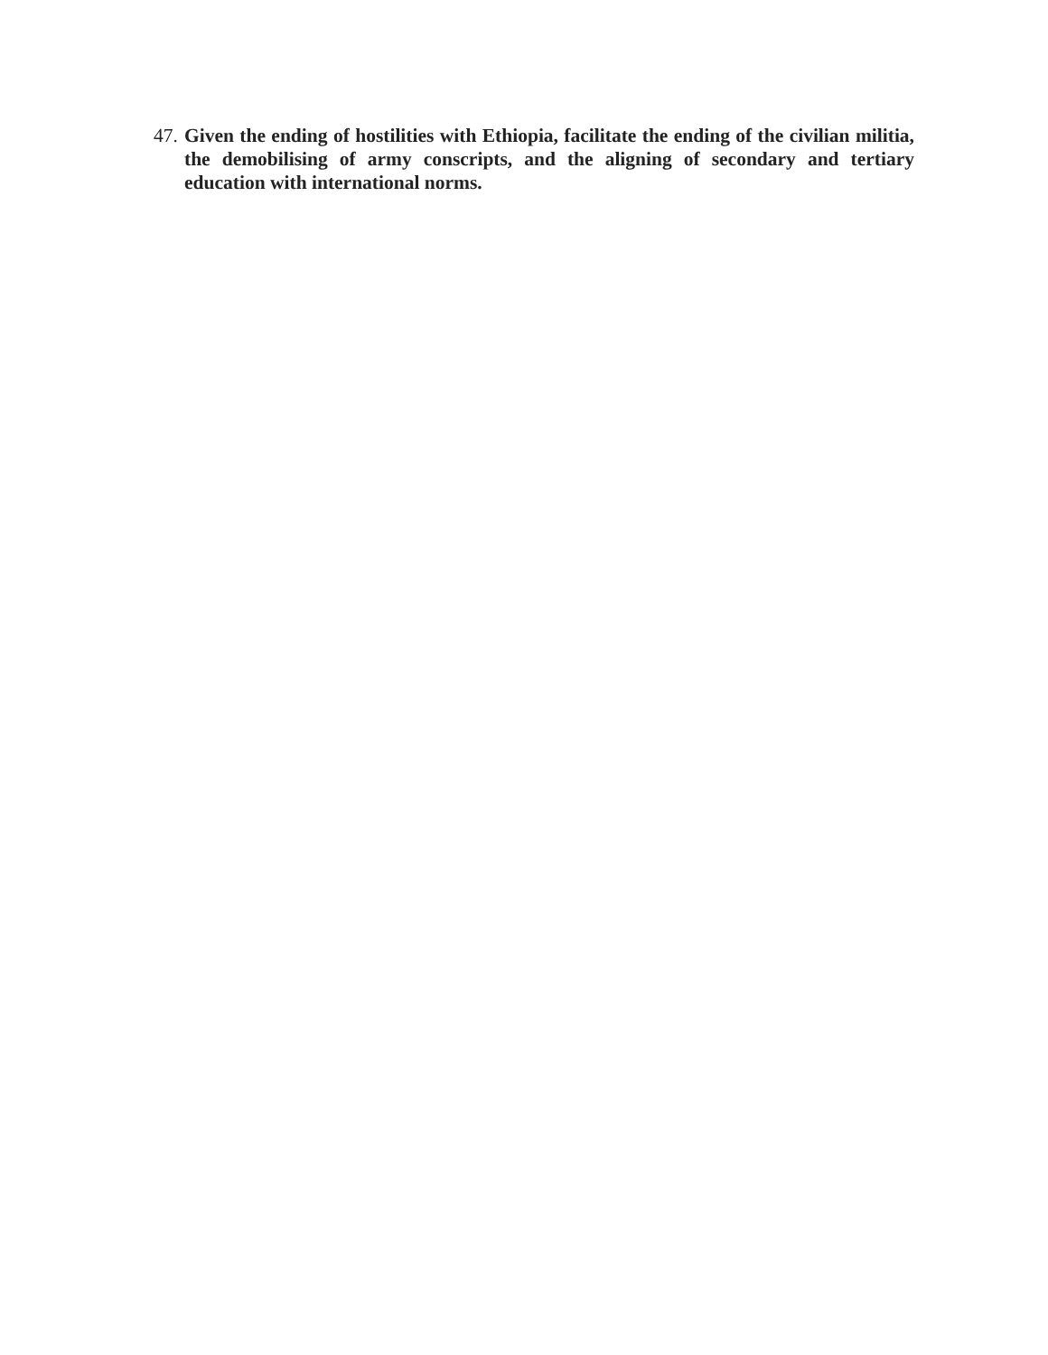47. Given the ending of hostilities with Ethiopia, facilitate the ending of the civilian militia, the demobilising of army conscripts, and the aligning of secondary and tertiary education with international norms.